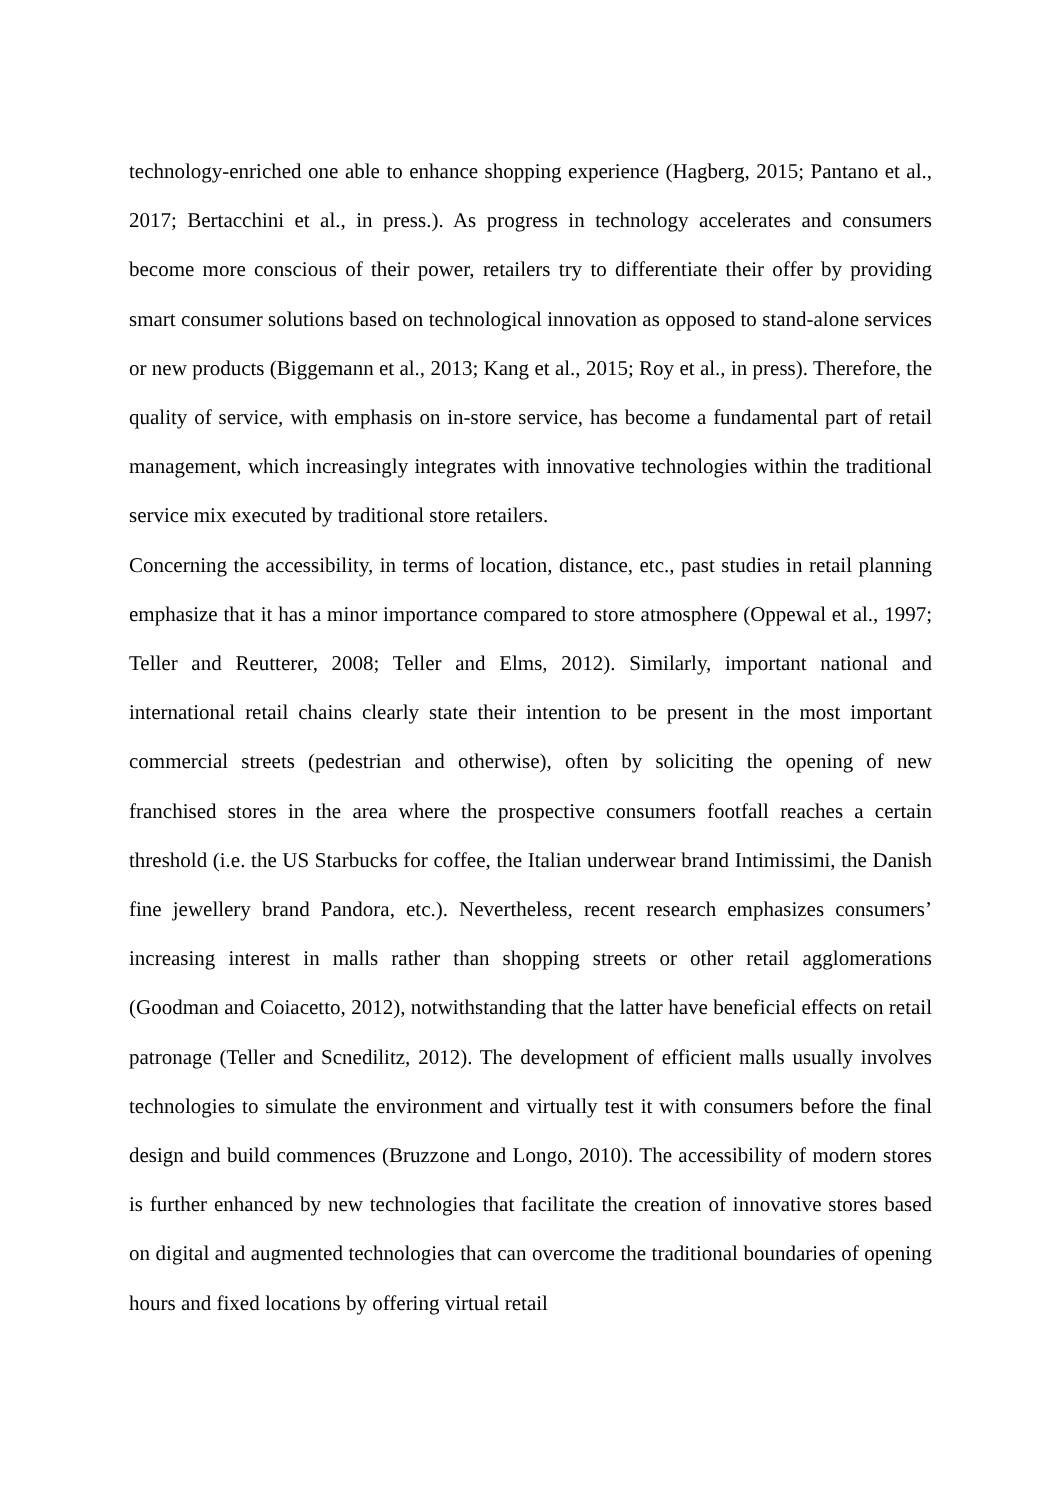technology-enriched one able to enhance shopping experience (Hagberg, 2015; Pantano et al., 2017; Bertacchini et al., in press.). As progress in technology accelerates and consumers become more conscious of their power, retailers try to differentiate their offer by providing smart consumer solutions based on technological innovation as opposed to stand-alone services or new products (Biggemann et al., 2013; Kang et al., 2015; Roy et al., in press). Therefore, the quality of service, with emphasis on in-store service, has become a fundamental part of retail management, which increasingly integrates with innovative technologies within the traditional service mix executed by traditional store retailers.
Concerning the accessibility, in terms of location, distance, etc., past studies in retail planning emphasize that it has a minor importance compared to store atmosphere (Oppewal et al., 1997; Teller and Reutterer, 2008; Teller and Elms, 2012). Similarly, important national and international retail chains clearly state their intention to be present in the most important commercial streets (pedestrian and otherwise), often by soliciting the opening of new franchised stores in the area where the prospective consumers footfall reaches a certain threshold (i.e. the US Starbucks for coffee, the Italian underwear brand Intimissimi, the Danish fine jewellery brand Pandora, etc.). Nevertheless, recent research emphasizes consumers’ increasing interest in malls rather than shopping streets or other retail agglomerations (Goodman and Coiacetto, 2012), notwithstanding that the latter have beneficial effects on retail patronage (Teller and Scnedilitz, 2012). The development of efficient malls usually involves technologies to simulate the environment and virtually test it with consumers before the final design and build commences (Bruzzone and Longo, 2010). The accessibility of modern stores is further enhanced by new technologies that facilitate the creation of innovative stores based on digital and augmented technologies that can overcome the traditional boundaries of opening hours and fixed locations by offering virtual retail